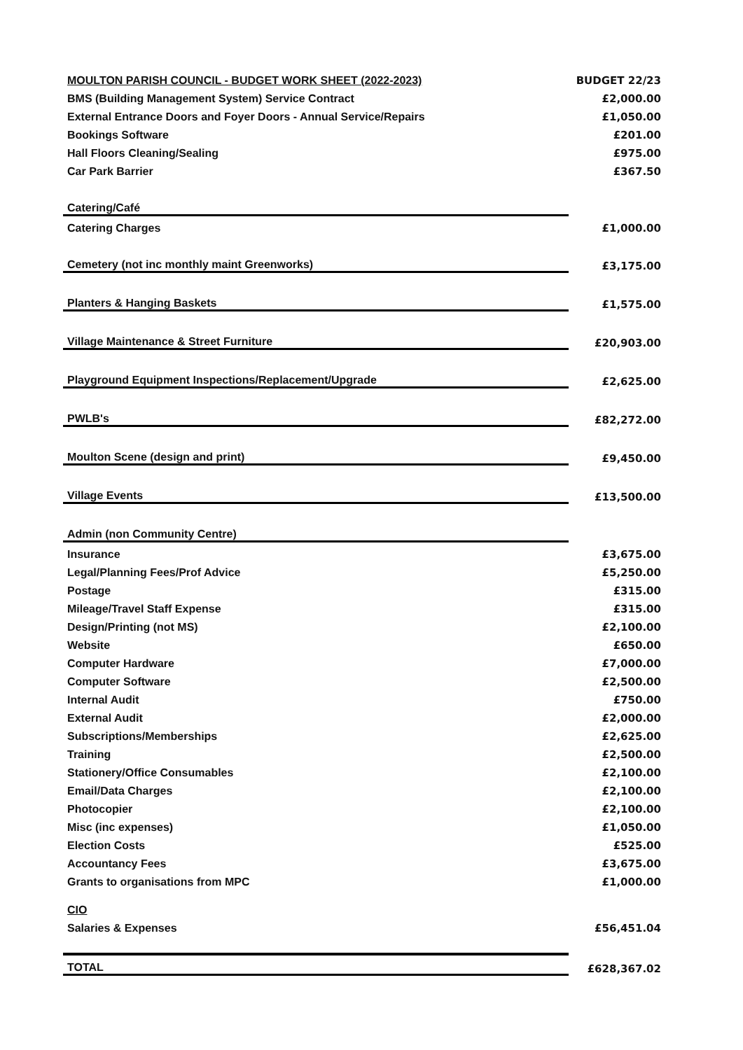| MOULTON PARISH COUNCIL - BUDGET WORK SHEET (2022-2023) | BUDGET 22/23 |
| BMS (Building Management System) Service Contract | £2,000.00 |
| External Entrance Doors and Foyer Doors - Annual Service/Repairs | £1,050.00 |
| Bookings Software | £201.00 |
| Hall Floors Cleaning/Sealing | £975.00 |
| Car Park Barrier | £367.50 |
| Catering/Café | |
| Catering Charges | £1,000.00 |
| Cemetery (not inc monthly maint Greenworks) | £3,175.00 |
| Planters & Hanging Baskets | £1,575.00 |
| Village Maintenance & Street Furniture | £20,903.00 |
| Playground Equipment Inspections/Replacement/Upgrade | £2,625.00 |
| PWLB's | £82,272.00 |
| Moulton Scene (design and print) | £9,450.00 |
| Village Events | £13,500.00 |
| Admin (non Community Centre) | |
| Insurance | £3,675.00 |
| Legal/Planning Fees/Prof Advice | £5,250.00 |
| Postage | £315.00 |
| Mileage/Travel Staff Expense | £315.00 |
| Design/Printing (not MS) | £2,100.00 |
| Website | £650.00 |
| Computer Hardware | £7,000.00 |
| Computer Software | £2,500.00 |
| Internal Audit | £750.00 |
| External Audit | £2,000.00 |
| Subscriptions/Memberships | £2,625.00 |
| Training | £2,500.00 |
| Stationery/Office Consumables | £2,100.00 |
| Email/Data Charges | £2,100.00 |
| Photocopier | £2,100.00 |
| Misc (inc expenses) | £1,050.00 |
| Election Costs | £525.00 |
| Accountancy Fees | £3,675.00 |
| Grants to organisations from MPC | £1,000.00 |
| CIO | |
| Salaries & Expenses | £56,451.04 |
| TOTAL | £628,367.02 |